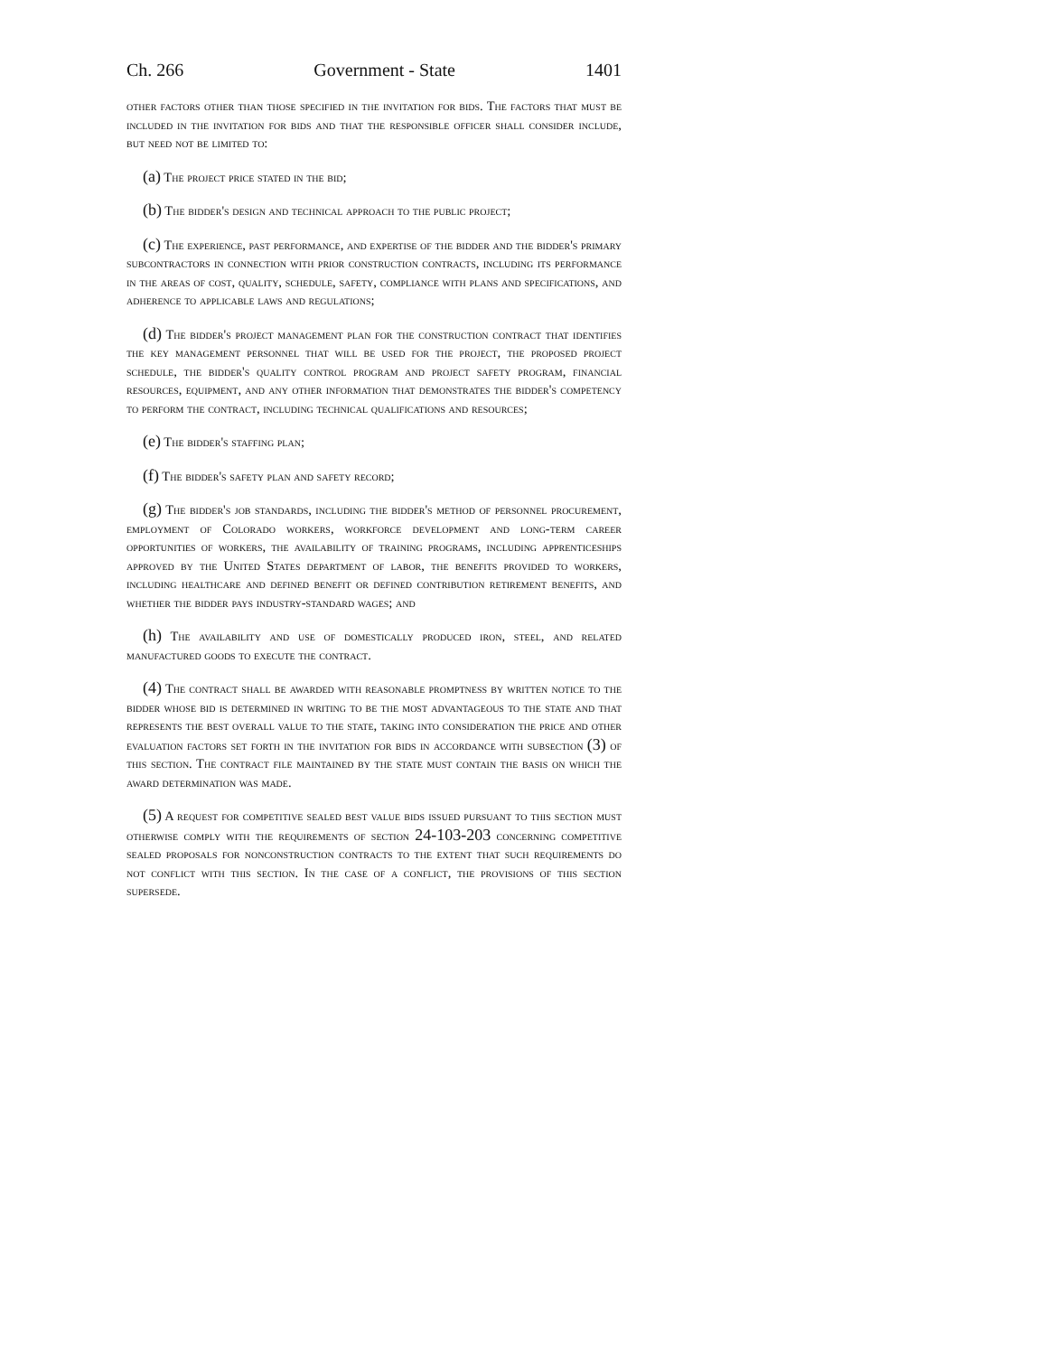Ch. 266 Government - State 1401
other factors other than those specified in the invitation for bids. The factors that must be included in the invitation for bids and that the responsible officer shall consider include, but need not be limited to:
(a) The project price stated in the bid;
(b) The bidder's design and technical approach to the public project;
(c) The experience, past performance, and expertise of the bidder and the bidder's primary subcontractors in connection with prior construction contracts, including its performance in the areas of cost, quality, schedule, safety, compliance with plans and specifications, and adherence to applicable laws and regulations;
(d) The bidder's project management plan for the construction contract that identifies the key management personnel that will be used for the project, the proposed project schedule, the bidder's quality control program and project safety program, financial resources, equipment, and any other information that demonstrates the bidder's competency to perform the contract, including technical qualifications and resources;
(e) The bidder's staffing plan;
(f) The bidder's safety plan and safety record;
(g) The bidder's job standards, including the bidder's method of personnel procurement, employment of Colorado workers, workforce development and long-term career opportunities of workers, the availability of training programs, including apprenticeships approved by the United States department of labor, the benefits provided to workers, including healthcare and defined benefit or defined contribution retirement benefits, and whether the bidder pays industry-standard wages; and
(h) The availability and use of domestically produced iron, steel, and related manufactured goods to execute the contract.
(4) The contract shall be awarded with reasonable promptness by written notice to the bidder whose bid is determined in writing to be the most advantageous to the state and that represents the best overall value to the state, taking into consideration the price and other evaluation factors set forth in the invitation for bids in accordance with subsection (3) of this section. The contract file maintained by the state must contain the basis on which the award determination was made.
(5) A request for competitive sealed best value bids issued pursuant to this section must otherwise comply with the requirements of section 24-103-203 concerning competitive sealed proposals for nonconstruction contracts to the extent that such requirements do not conflict with this section. In the case of a conflict, the provisions of this section supersede.